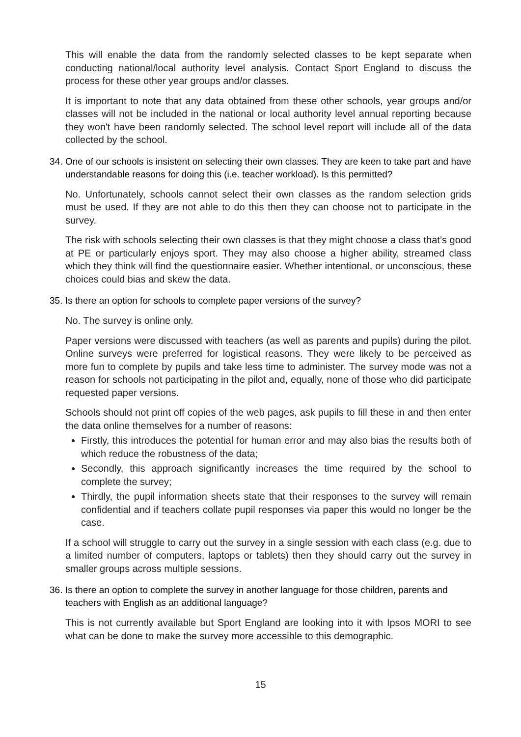This will enable the data from the randomly selected classes to be kept separate when conducting national/local authority level analysis. Contact Sport England to discuss the process for these other year groups and/or classes.
It is important to note that any data obtained from these other schools, year groups and/or classes will not be included in the national or local authority level annual reporting because they won't have been randomly selected. The school level report will include all of the data collected by the school.
34. One of our schools is insistent on selecting their own classes. They are keen to take part and have understandable reasons for doing this (i.e. teacher workload). Is this permitted?
No. Unfortunately, schools cannot select their own classes as the random selection grids must be used. If they are not able to do this then they can choose not to participate in the survey.
The risk with schools selecting their own classes is that they might choose a class that’s good at PE or particularly enjoys sport. They may also choose a higher ability, streamed class which they think will find the questionnaire easier. Whether intentional, or unconscious, these choices could bias and skew the data.
35. Is there an option for schools to complete paper versions of the survey?
No. The survey is online only.
Paper versions were discussed with teachers (as well as parents and pupils) during the pilot. Online surveys were preferred for logistical reasons. They were likely to be perceived as more fun to complete by pupils and take less time to administer. The survey mode was not a reason for schools not participating in the pilot and, equally, none of those who did participate requested paper versions.
Schools should not print off copies of the web pages, ask pupils to fill these in and then enter the data online themselves for a number of reasons:
Firstly, this introduces the potential for human error and may also bias the results both of which reduce the robustness of the data;
Secondly, this approach significantly increases the time required by the school to complete the survey;
Thirdly, the pupil information sheets state that their responses to the survey will remain confidential and if teachers collate pupil responses via paper this would no longer be the case.
If a school will struggle to carry out the survey in a single session with each class (e.g. due to a limited number of computers, laptops or tablets) then they should carry out the survey in smaller groups across multiple sessions.
36. Is there an option to complete the survey in another language for those children, parents and teachers with English as an additional language?
This is not currently available but Sport England are looking into it with Ipsos MORI to see what can be done to make the survey more accessible to this demographic.
15